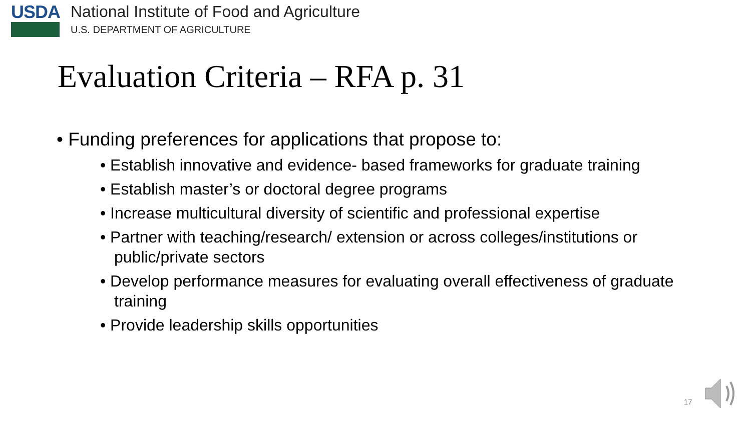USDA
National Institute of Food and Agriculture
U.S. DEPARTMENT OF AGRICULTURE
Evaluation Criteria – RFA p. 31
• Funding preferences for applications that propose to:
• Establish innovative and evidence- based frameworks for graduate training
• Establish master’s or doctoral degree programs
• Increase multicultural diversity of scientific and professional expertise
• Partner with teaching/research/ extension or across colleges/institutions or public/private sectors
• Develop performance measures for evaluating overall effectiveness of graduate training
• Provide leadership skills opportunities
17